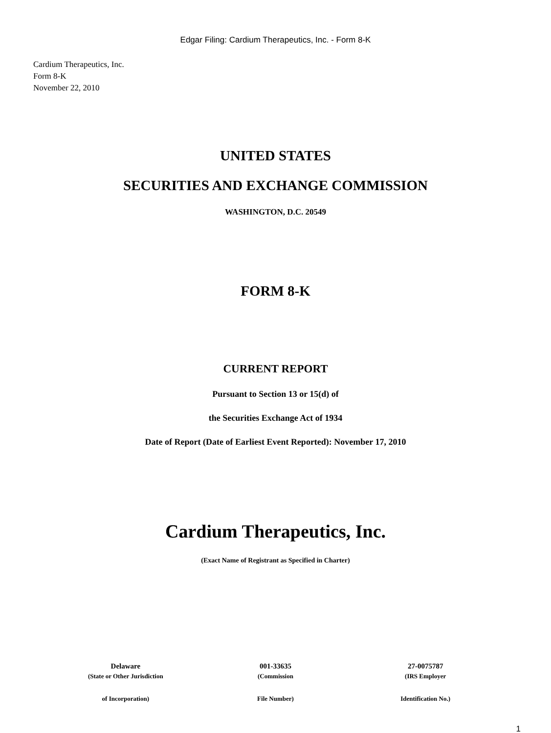Edgar Filing: Cardium Therapeutics, Inc. - Form 8-K
Cardium Therapeutics, Inc.
Form 8-K
November 22, 2010
UNITED STATES
SECURITIES AND EXCHANGE COMMISSION
WASHINGTON, D.C. 20549
FORM 8-K
CURRENT REPORT
Pursuant to Section 13 or 15(d) of
the Securities Exchange Act of 1934
Date of Report (Date of Earliest Event Reported): November 17, 2010
Cardium Therapeutics, Inc.
(Exact Name of Registrant as Specified in Charter)
| Delaware | 001-33635 | 27-0075787 |
| (State or Other Jurisdiction | (Commission | (IRS Employer |
| of Incorporation) | File Number) | Identification No.) |
1